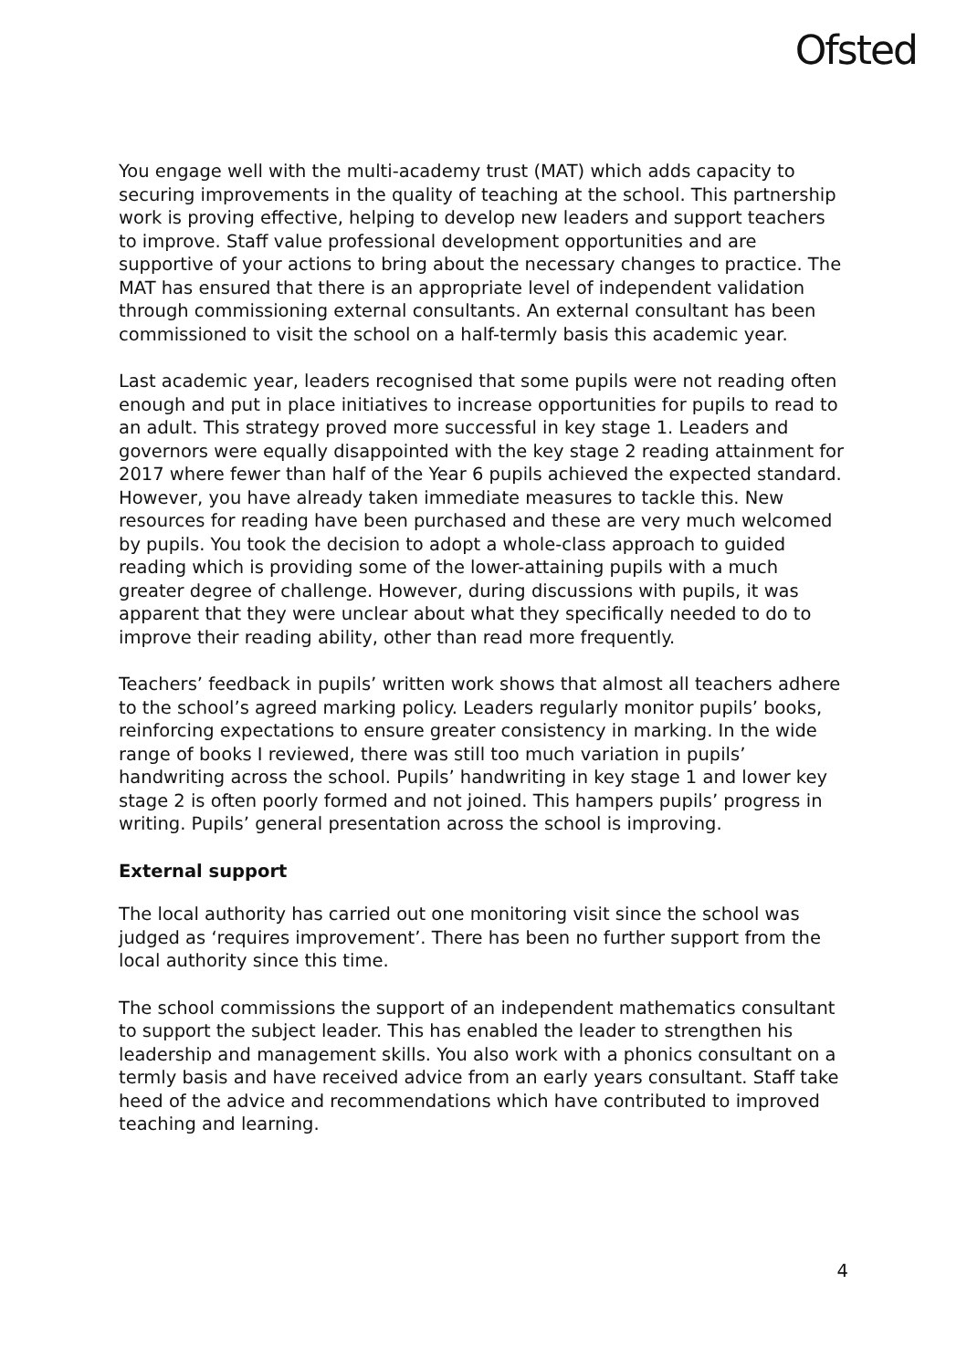Ofsted
You engage well with the multi-academy trust (MAT) which adds capacity to securing improvements in the quality of teaching at the school. This partnership work is proving effective, helping to develop new leaders and support teachers to improve. Staff value professional development opportunities and are supportive of your actions to bring about the necessary changes to practice. The MAT has ensured that there is an appropriate level of independent validation through commissioning external consultants. An external consultant has been commissioned to visit the school on a half-termly basis this academic year.
Last academic year, leaders recognised that some pupils were not reading often enough and put in place initiatives to increase opportunities for pupils to read to an adult. This strategy proved more successful in key stage 1. Leaders and governors were equally disappointed with the key stage 2 reading attainment for 2017 where fewer than half of the Year 6 pupils achieved the expected standard. However, you have already taken immediate measures to tackle this. New resources for reading have been purchased and these are very much welcomed by pupils. You took the decision to adopt a whole-class approach to guided reading which is providing some of the lower-attaining pupils with a much greater degree of challenge. However, during discussions with pupils, it was apparent that they were unclear about what they specifically needed to do to improve their reading ability, other than read more frequently.
Teachers’ feedback in pupils’ written work shows that almost all teachers adhere to the school’s agreed marking policy. Leaders regularly monitor pupils’ books, reinforcing expectations to ensure greater consistency in marking. In the wide range of books I reviewed, there was still too much variation in pupils’ handwriting across the school. Pupils’ handwriting in key stage 1 and lower key stage 2 is often poorly formed and not joined. This hampers pupils’ progress in writing. Pupils’ general presentation across the school is improving.
External support
The local authority has carried out one monitoring visit since the school was judged as ‘requires improvement’. There has been no further support from the local authority since this time.
The school commissions the support of an independent mathematics consultant to support the subject leader. This has enabled the leader to strengthen his leadership and management skills. You also work with a phonics consultant on a termly basis and have received advice from an early years consultant. Staff take heed of the advice and recommendations which have contributed to improved teaching and learning.
4